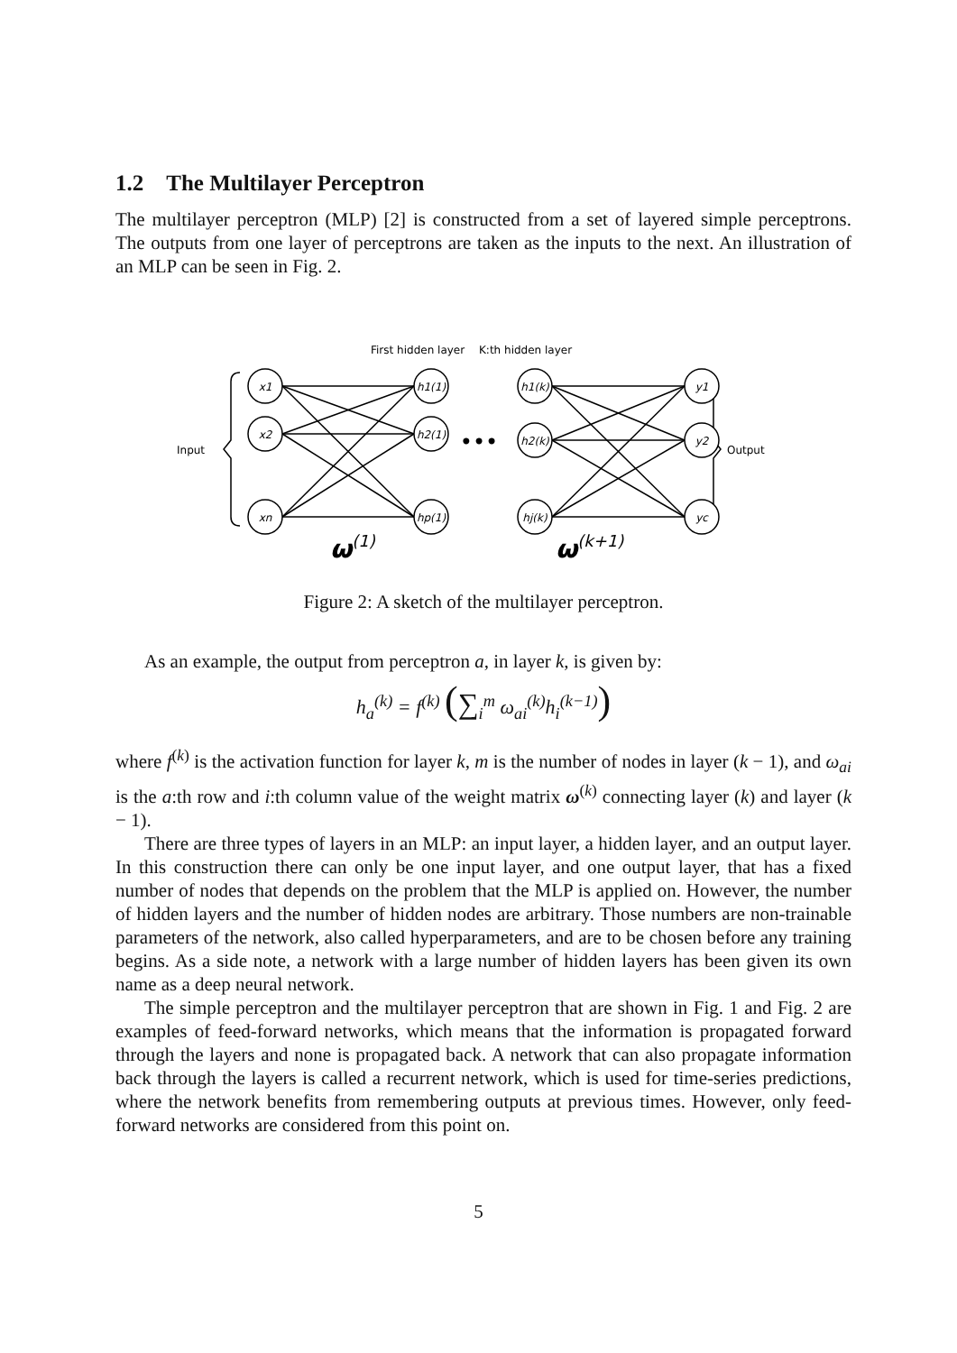1.2 The Multilayer Perceptron
The multilayer perceptron (MLP) [2] is constructed from a set of layered simple perceptrons. The outputs from one layer of perceptrons are taken as the inputs to the next. An illustration of an MLP can be seen in Fig. 2.
First hidden layer
K:th hidden layer
Input
Output
x1
x2
xn
h1(1)
h2(1)
hp(1)
h1(k)
h2(k)
hj(k)
y1
y2
yc
•••
ω(1)
ω(k+1)
Figure 2: A sketch of the multilayer perceptron.
As an example, the output from perceptron a, in layer k, is given by:
h<sub>a</sub><sup>(k)</sup> = f<sup>(k)</sup> (∑<sub>i</sub><sup>m</sup> ω<sub>ai</sub><sup>(k)</sup>h<sub>i</sub><sup>(k−1)</sup>)
where f<sup>(k)</sup> is the activation function for layer k, m is the number of nodes in layer (k − 1), and ω<sub>ai</sub> is the a:th row and i:th column value of the weight matrix ω<sup>(k)</sup> connecting layer (k) and layer (k − 1).
There are three types of layers in an MLP: an input layer, a hidden layer, and an output layer. In this construction there can only be one input layer, and one output layer, that has a fixed number of nodes that depends on the problem that the MLP is applied on. However, the number of hidden layers and the number of hidden nodes are arbitrary. Those numbers are non-trainable parameters of the network, also called hyperparameters, and are to be chosen before any training begins. As a side note, a network with a large number of hidden layers has been given its own name as a deep neural network.
The simple perceptron and the multilayer perceptron that are shown in Fig. 1 and Fig. 2 are examples of feed-forward networks, which means that the information is propagated forward through the layers and none is propagated back. A network that can also propagate information back through the layers is called a recurrent network, which is used for time-series predictions, where the network benefits from remembering outputs at previous times. However, only feed-forward networks are considered from this point on.
5